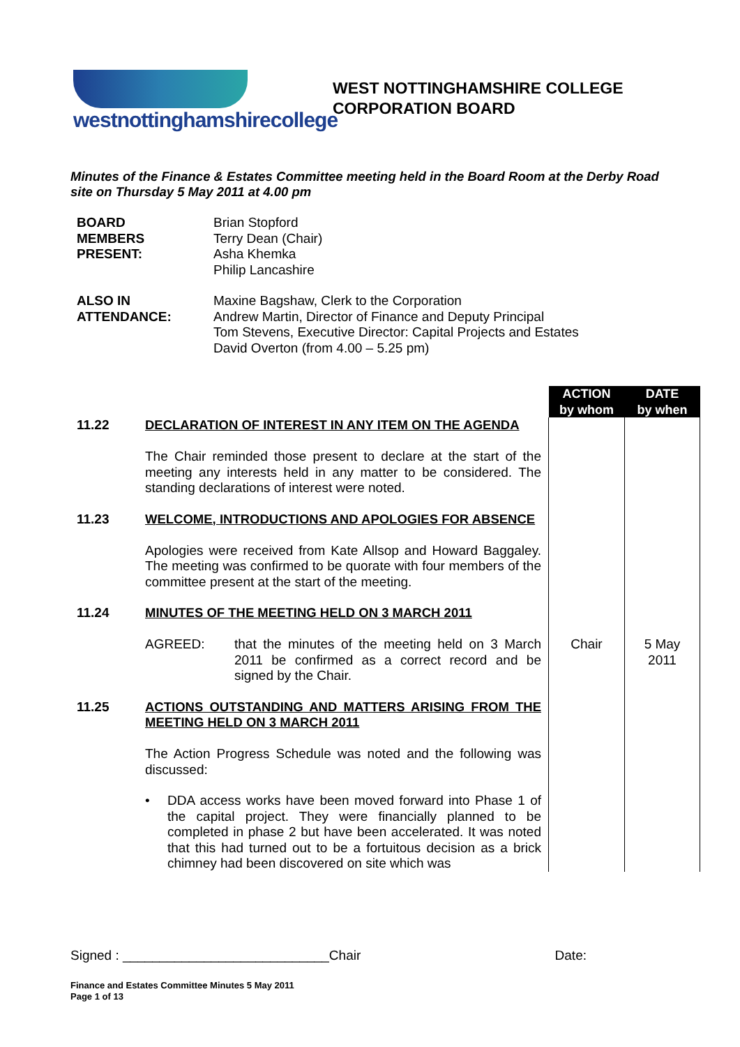westnottinghamshirecollege
WEST NOTTINGHAMSHIRE COLLEGE
CORPORATION BOARD
Minutes of the Finance & Estates Committee meeting held in the Board Room at the Derby Road site on Thursday 5 May 2011 at 4.00 pm
| BOARD MEMBERS PRESENT: | Brian Stopford Terry Dean (Chair) Asha Khemka Philip Lancashire |
| ALSO IN ATTENDANCE: | Maxine Bagshaw, Clerk to the Corporation Andrew Martin, Director of Finance and Deputy Principal Tom Stevens, Executive Director: Capital Projects and Estates David Overton (from 4.00 – 5.25 pm) |
| | | ACTION by whom | DATE by when |
| 11.22 | DECLARATION OF INTEREST IN ANY ITEM ON THE AGENDA The Chair reminded those present to declare at the start of the meeting any interests held in any matter to be considered. The standing declarations of interest were noted. | | |
| 11.23 | WELCOME, INTRODUCTIONS AND APOLOGIES FOR ABSENCE Apologies were received from Kate Allsop and Howard Baggaley. The meeting was confirmed to be quorate with four members of the committee present at the start of the meeting. | | |
| 11.24 | MINUTES OF THE MEETING HELD ON 3 MARCH 2011 AGREED: that the minutes of the meeting held on 3 March 2011 be confirmed as a correct record and be signed by the Chair. | Chair | 5 May 2011 |
| 11.25 | ACTIONS OUTSTANDING AND MATTERS ARISING FROM THE MEETING HELD ON 3 MARCH 2011 The Action Progress Schedule was noted and the following was discussed: • DDA access works have been moved forward into Phase 1 of the capital project. They were financially planned to be completed in phase 2 but have been accelerated. It was noted that this had turned out to be a fortuitous decision as a brick chimney had been discovered on site which was | | |
Signed : ____________________________Chair Date:
Finance and Estates Committee Minutes 5 May 2011
Page 1 of 13